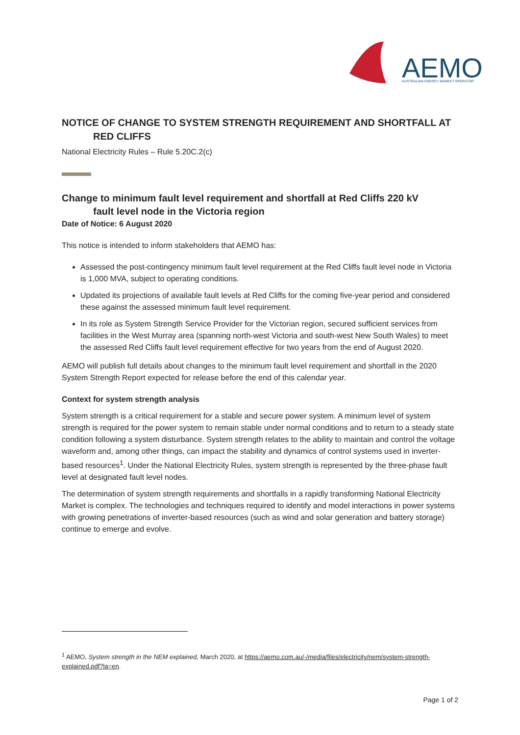AEMO
AUSTRALIAN ENERGY MARKET OPERATOR
NOTICE OF CHANGE TO SYSTEM STRENGTH REQUIREMENT AND SHORTFALL AT
RED CLIFFS
National Electricity Rules – Rule 5.20C.2(c)
Change to minimum fault level requirement and shortfall at Red Cliffs 220 kV
fault level node in the Victoria region
Date of Notice: 6 August 2020
This notice is intended to inform stakeholders that AEMO has:
Assessed the post-contingency minimum fault level requirement at the Red Cliffs fault level node in Victoria is 1,000 MVA, subject to operating conditions.
Updated its projections of available fault levels at Red Cliffs for the coming five-year period and considered these against the assessed minimum fault level requirement.
In its role as System Strength Service Provider for the Victorian region, secured sufficient services from facilities in the West Murray area (spanning north-west Victoria and south-west New South Wales) to meet the assessed Red Cliffs fault level requirement effective for two years from the end of August 2020.
AEMO will publish full details about changes to the minimum fault level requirement and shortfall in the 2020 System Strength Report expected for release before the end of this calendar year.
Context for system strength analysis
System strength is a critical requirement for a stable and secure power system. A minimum level of system strength is required for the power system to remain stable under normal conditions and to return to a steady state condition following a system disturbance. System strength relates to the ability to maintain and control the voltage waveform and, among other things, can impact the stability and dynamics of control systems used in inverter-based resources<sup>1</sup>. Under the National Electricity Rules, system strength is represented by the three-phase fault level at designated fault level nodes.
The determination of system strength requirements and shortfalls in a rapidly transforming National Electricity Market is complex. The technologies and techniques required to identify and model interactions in power systems with growing penetrations of inverter-based resources (such as wind and solar generation and battery storage) continue to emerge and evolve.
<sup>1</sup> AEMO, System strength in the NEM explained, March 2020, at https://aemo.com.au/-/media/files/electricity/nem/system-strength-explained.pdf?la=en.
Page 1 of 2